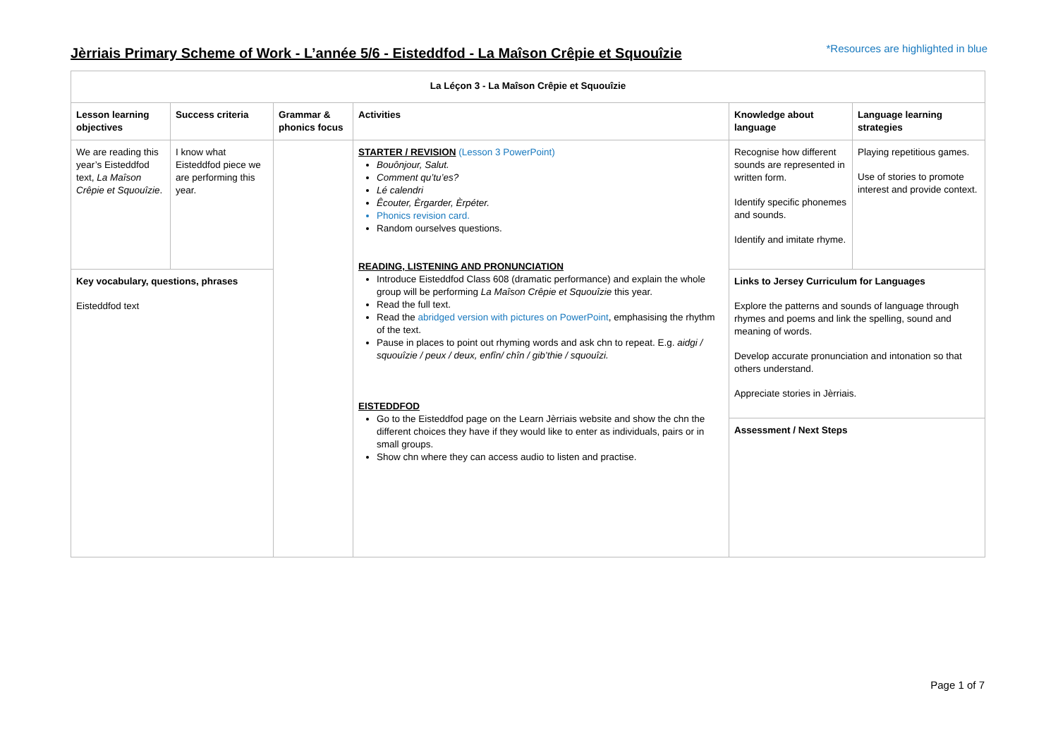Jèrriais Primary Scheme of Work - L’année 5/6 - Eisteddfod - La Maîson Crêpie et Squouîzie
*Resources are highlighted in blue
| La Léçon 3 - La Maîson Crêpie et Squouîzie | | | | | |
| --- | --- | --- | --- | --- | --- |
| Lesson learning objectives | Success criteria | Grammar & phonics focus | Activities | Knowledge about language | Language learning strategies |
| We are reading this year’s Eisteddfod text, La Maîson Crêpie et Squouîzie . | I know what Eisteddfod piece we are performing this year. | | STARTER / REVISION (Lesson 3 PowerPoint) Bouônjour, Salut. Comment qu’tu’es? Lé calendri Êcouter, Èrgarder, Èrpéter. Phonics revision card. Random ourselves questions. READING, LISTENING AND PRONUNCIATION Introduce Eisteddfod Class 608 (dramatic performance) and explain the whole group will be performing La Maîson Crêpie et Squouîzie this year. Read the full text. Read the abridged version with pictures on PowerPoint , emphasising the rhythm of the text. Pause in places to point out rhyming words and ask chn to repeat. E.g. aidgi / squouîzie / peux / deux, enfîn/ chîn / gib’thie / squouîzi. EISTEDDFOD Go to the Eisteddfod page on the Learn Jèrriais website and show the chn the different choices they have if they would like to enter as individuals, pairs or in small groups. Show chn where they can access audio to listen and practise. | Recognise how different sounds are represented in written form. Identify specific phonemes and sounds. Identify and imitate rhyme. | Playing repetitious games. Use of stories to promote interest and provide context. |
| Key vocabulary, questions, phrases Eisteddfod text | | | | Links to Jersey Curriculum for Languages Explore the patterns and sounds of language through rhymes and poems and link the spelling, sound and meaning of words. Develop accurate pronunciation and intonation so that others understand. Appreciate stories in Jèrriais. Assessment / Next Steps | |
Page 1 of 7